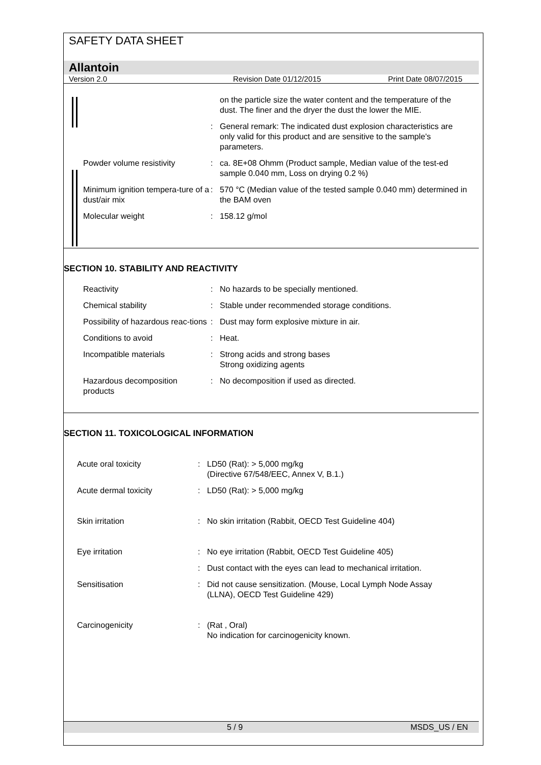SAFETY DATA SHEET
Allantoin
Version 2.0 Revision Date 01/12/2015 Print Date 08/07/2015
on the particle size the water content and the temperature of the dust. The finer and the dryer the dust the lower the MIE.
: General remark: The indicated dust explosion characteristics are only valid for this product and are sensitive to the sample's parameters.
Powder volume resistivity : ca. 8E+08 Ohmm (Product sample, Median value of the test-ed sample 0.040 mm, Loss on drying 0.2 %)
Minimum ignition tempera-ture of a dust/air mix
: 570 °C (Median value of the tested sample 0.040 mm) determined in the BAM oven
Molecular weight : 158.12 g/mol
SECTION 10. STABILITY AND REACTIVITY
Reactivity : No hazards to be specially mentioned.
Chemical stability : Stable under recommended storage conditions.
Possibility of hazardous reac-tions
: Dust may form explosive mixture in air.
Conditions to avoid : Heat.
Incompatible materials : Strong acids and strong bases
Strong oxidizing agents
Hazardous decomposition products
: No decomposition if used as directed.
SECTION 11. TOXICOLOGICAL INFORMATION
Acute oral toxicity : LD50 (Rat): > 5,000 mg/kg
(Directive 67/548/EEC, Annex V, B.1.)
Acute dermal toxicity : LD50 (Rat): > 5,000 mg/kg
Skin irritation : No skin irritation (Rabbit, OECD Test Guideline 404)
Eye irritation : No eye irritation (Rabbit, OECD Test Guideline 405)
: Dust contact with the eyes can lead to mechanical irritation.
Sensitisation : Did not cause sensitization. (Mouse, Local Lymph Node Assay (LLNA), OECD Test Guideline 429)
Carcinogenicity : (Rat , Oral)
No indication for carcinogenicity known.
5 / 9 MSDS_US / EN